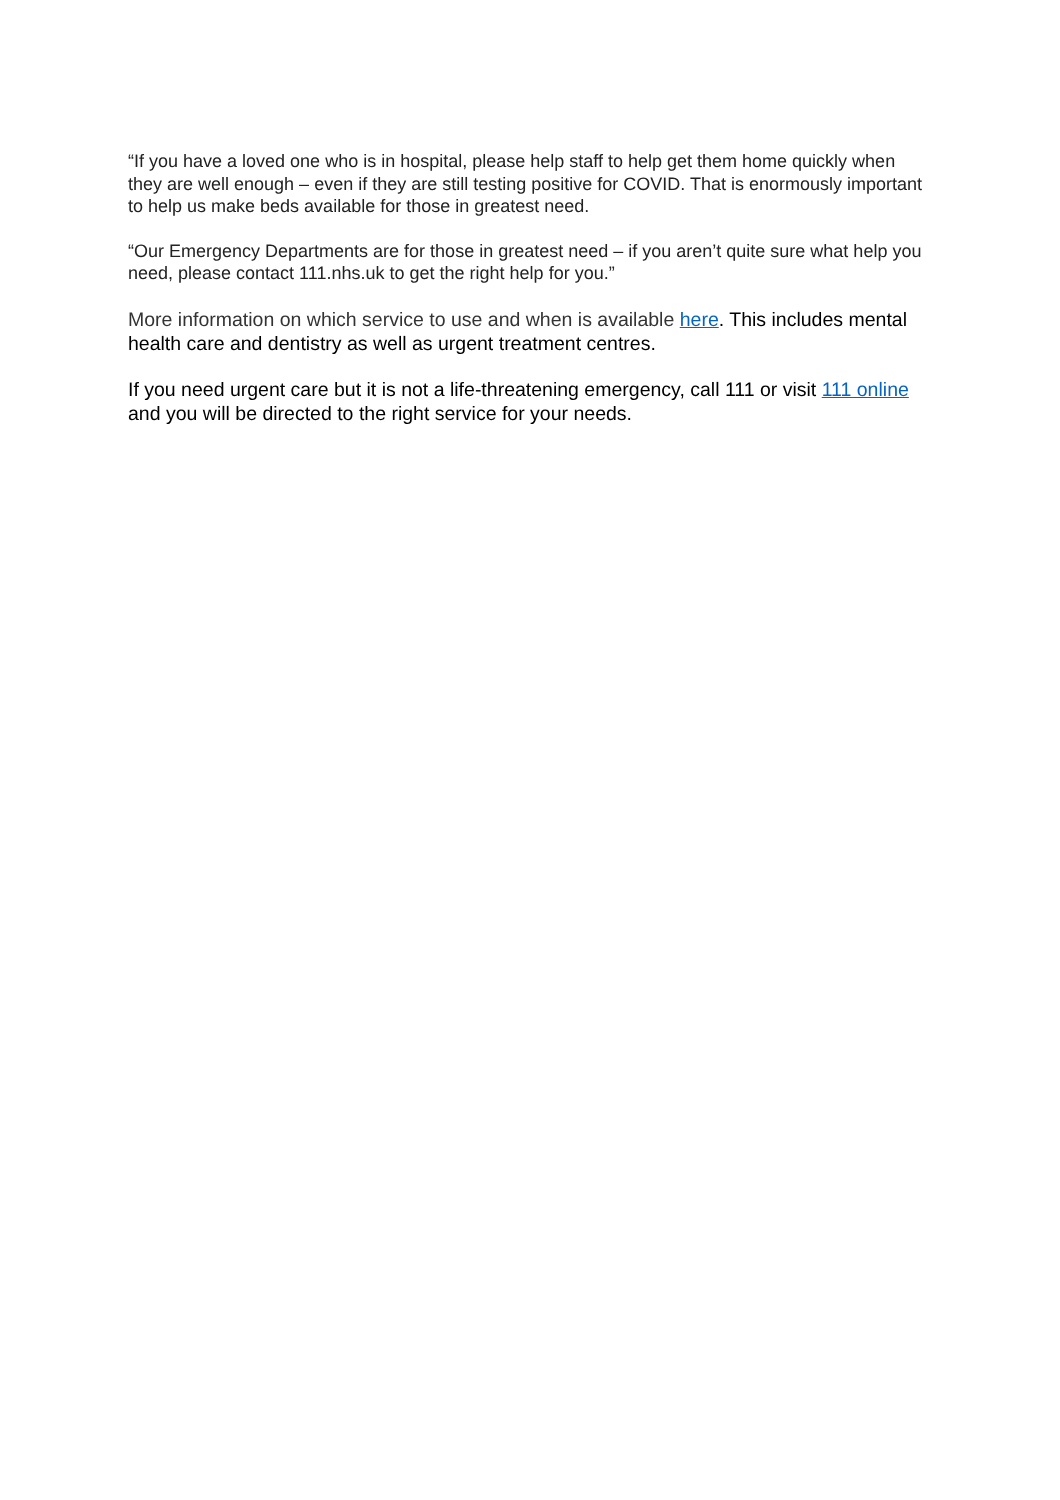“If you have a loved one who is in hospital, please help staff to help get them home quickly when they are well enough – even if they are still testing positive for COVID. That is enormously important to help us make beds available for those in greatest need.
“Our Emergency Departments are for those in greatest need – if you aren’t quite sure what help you need, please contact 111.nhs.uk to get the right help for you.”
More information on which service to use and when is available here. This includes mental health care and dentistry as well as urgent treatment centres.
If you need urgent care but it is not a life-threatening emergency, call 111 or visit 111 online and you will be directed to the right service for your needs.